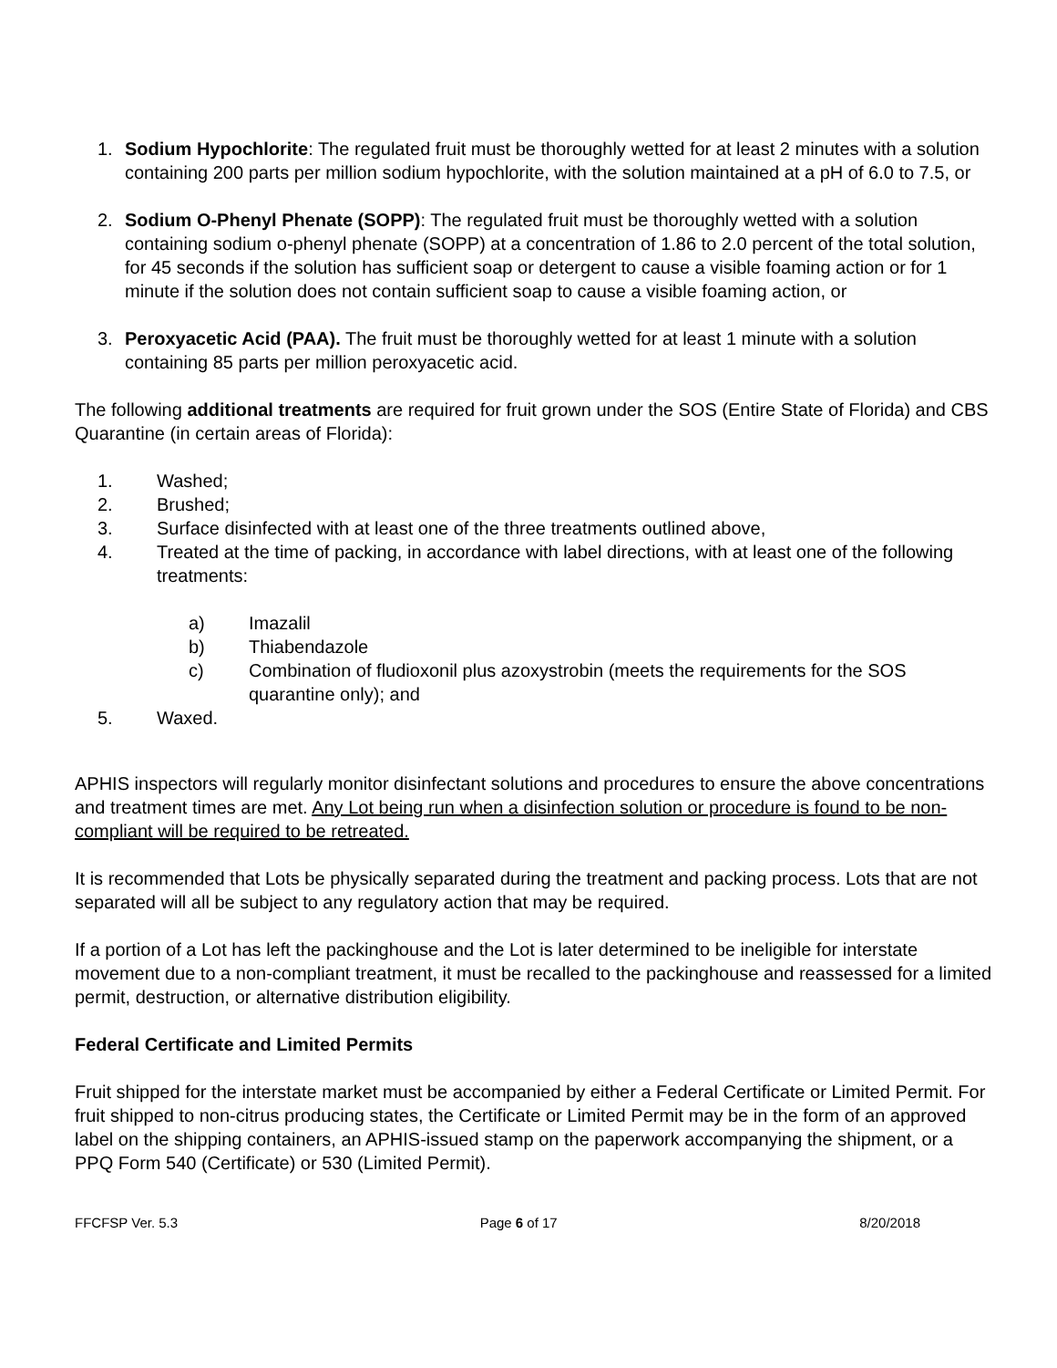1. Sodium Hypochlorite: The regulated fruit must be thoroughly wetted for at least 2 minutes with a solution containing 200 parts per million sodium hypochlorite, with the solution maintained at a pH of 6.0 to 7.5, or
2. Sodium O-Phenyl Phenate (SOPP): The regulated fruit must be thoroughly wetted with a solution containing sodium o-phenyl phenate (SOPP) at a concentration of 1.86 to 2.0 percent of the total solution, for 45 seconds if the solution has sufficient soap or detergent to cause a visible foaming action or for 1 minute if the solution does not contain sufficient soap to cause a visible foaming action, or
3. Peroxyacetic Acid (PAA). The fruit must be thoroughly wetted for at least 1 minute with a solution containing 85 parts per million peroxyacetic acid.
The following additional treatments are required for fruit grown under the SOS (Entire State of Florida) and CBS Quarantine (in certain areas of Florida):
1. Washed;
2. Brushed;
3. Surface disinfected with at least one of the three treatments outlined above,
4. Treated at the time of packing, in accordance with label directions, with at least one of the following treatments:
a) Imazalil
b) Thiabendazole
c) Combination of fludioxonil plus azoxystrobin (meets the requirements for the SOS quarantine only); and
5. Waxed.
APHIS inspectors will regularly monitor disinfectant solutions and procedures to ensure the above concentrations and treatment times are met. Any Lot being run when a disinfection solution or procedure is found to be non-compliant will be required to be retreated.
It is recommended that Lots be physically separated during the treatment and packing process. Lots that are not separated will all be subject to any regulatory action that may be required.
If a portion of a Lot has left the packinghouse and the Lot is later determined to be ineligible for interstate movement due to a non-compliant treatment, it must be recalled to the packinghouse and reassessed for a limited permit, destruction, or alternative distribution eligibility.
Federal Certificate and Limited Permits
Fruit shipped for the interstate market must be accompanied by either a Federal Certificate or Limited Permit. For fruit shipped to non-citrus producing states, the Certificate or Limited Permit may be in the form of an approved label on the shipping containers, an APHIS-issued stamp on the paperwork accompanying the shipment, or a PPQ Form 540 (Certificate) or 530 (Limited Permit).
FFCFSP Ver. 5.3 Page 6 of 17 8/20/2018